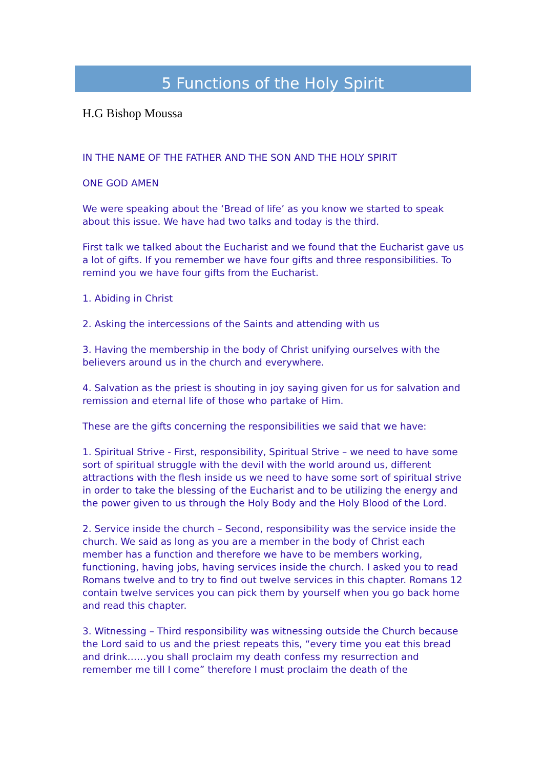5 Functions of the Holy Spirit
H.G Bishop Moussa
IN THE NAME OF THE FATHER AND THE SON AND THE HOLY SPIRIT
ONE GOD AMEN
We were speaking about the ‘Bread of life’ as you know we started to speak about this issue. We have had two talks and today is the third.
First talk we talked about the Eucharist and we found that the Eucharist gave us a lot of gifts. If you remember we have four gifts and three responsibilities. To remind you we have four gifts from the Eucharist.
1. Abiding in Christ
2. Asking the intercessions of the Saints and attending with us
3. Having the membership in the body of Christ unifying ourselves with the believers around us in the church and everywhere.
4. Salvation as the priest is shouting in joy saying given for us for salvation and remission and eternal life of those who partake of Him.
These are the gifts concerning the responsibilities we said that we have:
1. Spiritual Strive - First, responsibility, Spiritual Strive – we need to have some sort of spiritual struggle with the devil with the world around us, different attractions with the flesh inside us we need to have some sort of spiritual strive in order to take the blessing of the Eucharist and to be utilizing the energy and the power given to us through the Holy Body and the Holy Blood of the Lord.
2. Service inside the church – Second, responsibility was the service inside the church. We said as long as you are a member in the body of Christ each member has a function and therefore we have to be members working, functioning, having jobs, having services inside the church. I asked you to read Romans twelve and to try to find out twelve services in this chapter. Romans 12 contain twelve services you can pick them by yourself when you go back home and read this chapter.
3. Witnessing – Third responsibility was witnessing outside the Church because the Lord said to us and the priest repeats this, “every time you eat this bread and drink……you shall proclaim my death confess my resurrection and remember me till I come” therefore I must proclaim the death of the